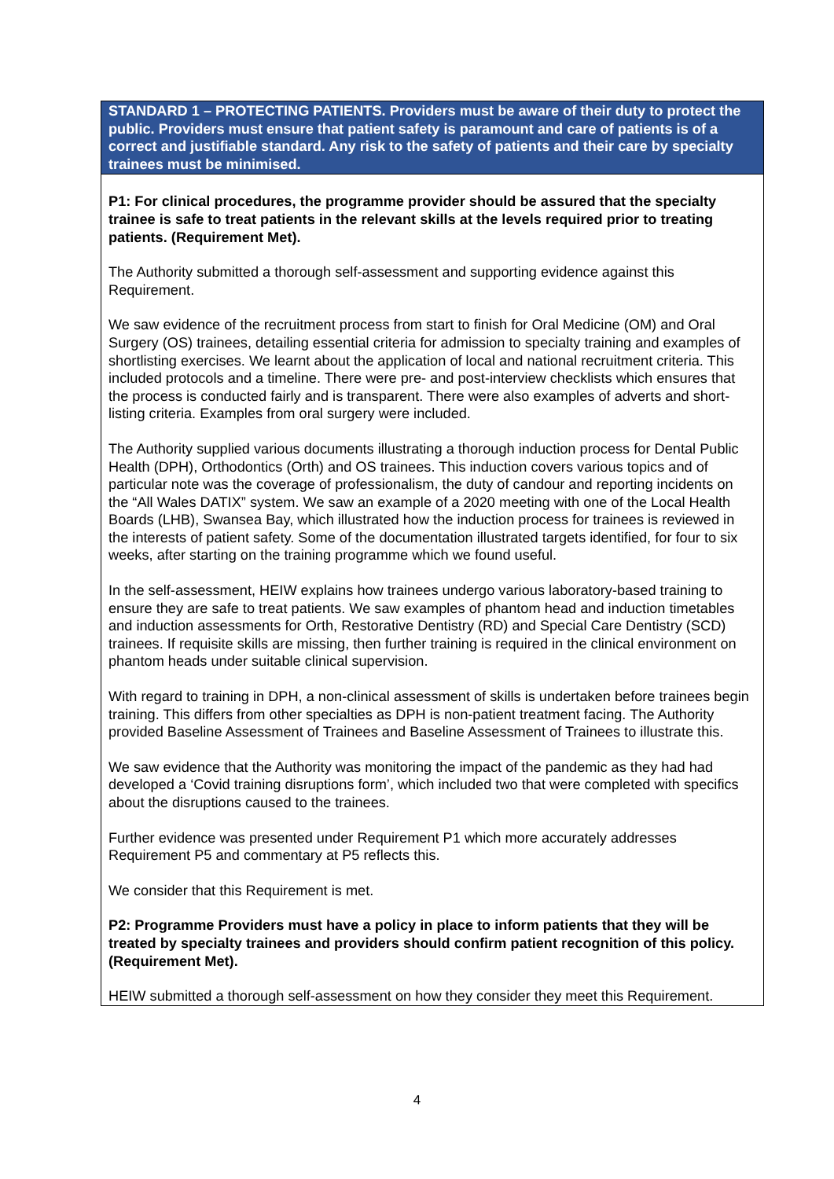| STANDARD 1 – PROTECTING PATIENTS. Providers must be aware of their duty to protect the public. Providers must ensure that patient safety is paramount and care of patients is of a correct and justifiable standard. Any risk to the safety of patients and their care by specialty trainees must be minimised. |
| --- |
| P1: For clinical procedures, the programme provider should be assured that the specialty trainee is safe to treat patients in the relevant skills at the levels required prior to treating patients. (Requirement Met). The Authority submitted a thorough self-assessment and supporting evidence against this Requirement. We saw evidence of the recruitment process from start to finish for Oral Medicine (OM) and Oral Surgery (OS) trainees, detailing essential criteria for admission to specialty training and examples of shortlisting exercises. We learnt about the application of local and national recruitment criteria. This included protocols and a timeline. There were pre- and post-interview checklists which ensures that the process is conducted fairly and is transparent. There were also examples of adverts and short-listing criteria. Examples from oral surgery were included. The Authority supplied various documents illustrating a thorough induction process for Dental Public Health (DPH), Orthodontics (Orth) and OS trainees. This induction covers various topics and of particular note was the coverage of professionalism, the duty of candour and reporting incidents on the “All Wales DATIX” system. We saw an example of a 2020 meeting with one of the Local Health Boards (LHB), Swansea Bay, which illustrated how the induction process for trainees is reviewed in the interests of patient safety. Some of the documentation illustrated targets identified, for four to six weeks, after starting on the training programme which we found useful. In the self-assessment, HEIW explains how trainees undergo various laboratory-based training to ensure they are safe to treat patients. We saw examples of phantom head and induction timetables and induction assessments for Orth, Restorative Dentistry (RD) and Special Care Dentistry (SCD) trainees. If requisite skills are missing, then further training is required in the clinical environment on phantom heads under suitable clinical supervision. With regard to training in DPH, a non-clinical assessment of skills is undertaken before trainees begin training. This differs from other specialties as DPH is non-patient treatment facing. The Authority provided Baseline Assessment of Trainees and Baseline Assessment of Trainees to illustrate this. We saw evidence that the Authority was monitoring the impact of the pandemic as they had had developed a ‘Covid training disruptions form’, which included two that were completed with specifics about the disruptions caused to the trainees. Further evidence was presented under Requirement P1 which more accurately addresses Requirement P5 and commentary at P5 reflects this. We consider that this Requirement is met. P2: Programme Providers must have a policy in place to inform patients that they will be treated by specialty trainees and providers should confirm patient recognition of this policy. (Requirement Met). HEIW submitted a thorough self-assessment on how they consider they meet this Requirement. |
4